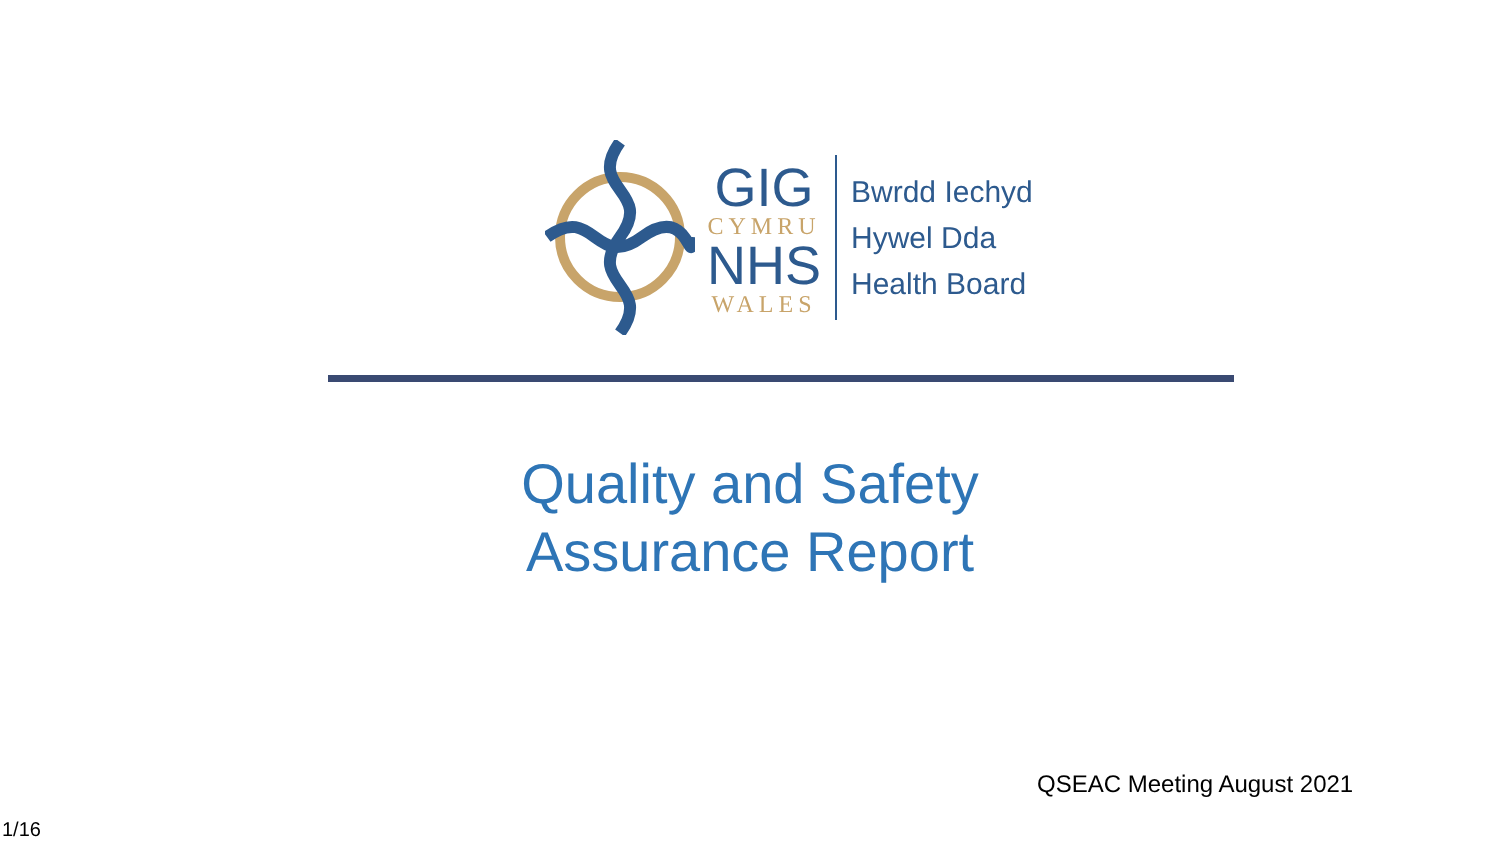GIG
CYMRU
NHS
WALES
Bwrdd Iechyd
Hywel Dda
Health Board
Quality and Safety
Assurance Report
QSEAC Meeting August 2021
1/16